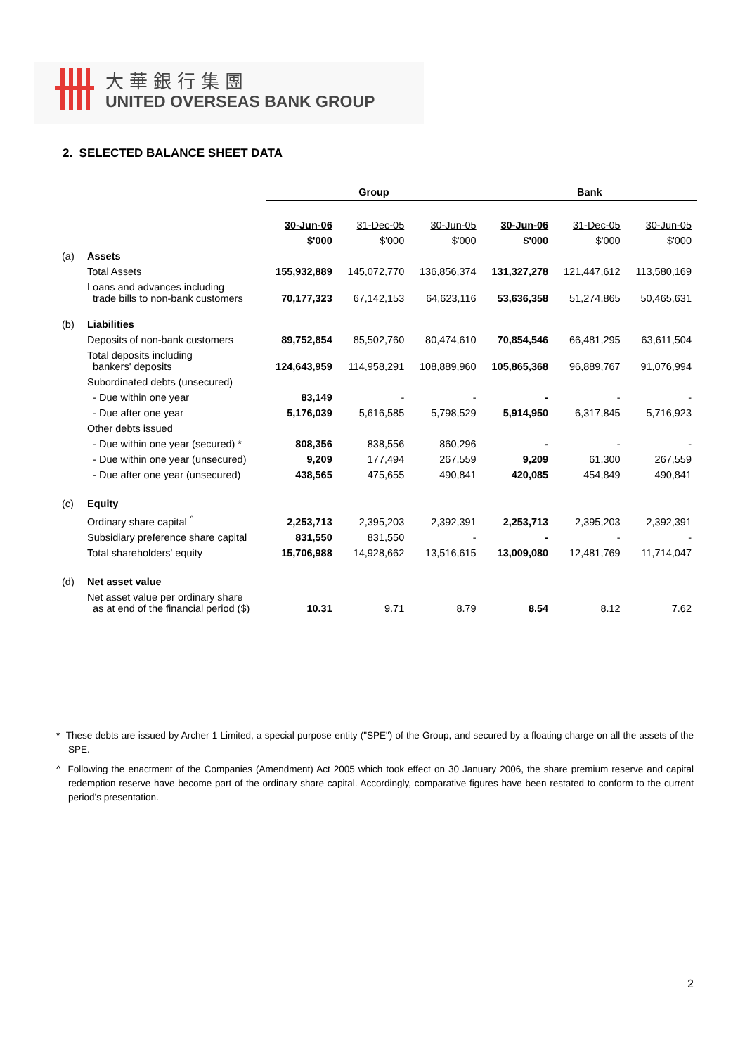大華銀行集團
UNITED OVERSEAS BANK GROUP
2. SELECTED BALANCE SHEET DATA
| | | Group | | | Bank | | |
| | | 30-Jun-06 | 31-Dec-05 | 30-Jun-05 | 30-Jun-06 | 31-Dec-05 | 30-Jun-05 |
| | | $'000 | $'000 | $'000 | $'000 | $'000 | $'000 |
| (a) | Assets | | | | | | |
| | Total Assets | 155,932,889 | 145,072,770 | 136,856,374 | 131,327,278 | 121,447,612 | 113,580,169 |
| | Loans and advances including trade bills to non-bank customers | 70,177,323 | 67,142,153 | 64,623,116 | 53,636,358 | 51,274,865 | 50,465,631 |
| (b) | Liabilities | | | | | | |
| | Deposits of non-bank customers | 89,752,854 | 85,502,760 | 80,474,610 | 70,854,546 | 66,481,295 | 63,611,504 |
| | Total deposits including bankers' deposits | 124,643,959 | 114,958,291 | 108,889,960 | 105,865,368 | 96,889,767 | 91,076,994 |
| | Subordinated debts (unsecured) | | | | | | |
| | - Due within one year | 83,149 | - | - | - | - | - |
| | - Due after one year | 5,176,039 | 5,616,585 | 5,798,529 | 5,914,950 | 6,317,845 | 5,716,923 |
| | Other debts issued | | | | | | |
| | - Due within one year (secured) * | 808,356 | 838,556 | 860,296 | - | - | - |
| | - Due within one year (unsecured) | 9,209 | 177,494 | 267,559 | 9,209 | 61,300 | 267,559 |
| | - Due after one year (unsecured) | 438,565 | 475,655 | 490,841 | 420,085 | 454,849 | 490,841 |
| (c) | Equity | | | | | | |
| | Ordinary share capital <sup>^</sup> | 2,253,713 | 2,395,203 | 2,392,391 | 2,253,713 | 2,395,203 | 2,392,391 |
| | Subsidiary preference share capital | 831,550 | 831,550 | - | - | - | - |
| | Total shareholders' equity | 15,706,988 | 14,928,662 | 13,516,615 | 13,009,080 | 12,481,769 | 11,714,047 |
| (d) | Net asset value | | | | | | |
| | Net asset value per ordinary share as at end of the financial period ($) | 10.31 | 9.71 | 8.79 | 8.54 | 8.12 | 7.62 |
* These debts are issued by Archer 1 Limited, a special purpose entity ("SPE") of the Group, and secured by a floating charge on all the assets of the SPE.
^ Following the enactment of the Companies (Amendment) Act 2005 which took effect on 30 January 2006, the share premium reserve and capital redemption reserve have become part of the ordinary share capital. Accordingly, comparative figures have been restated to conform to the current period’s presentation.
2